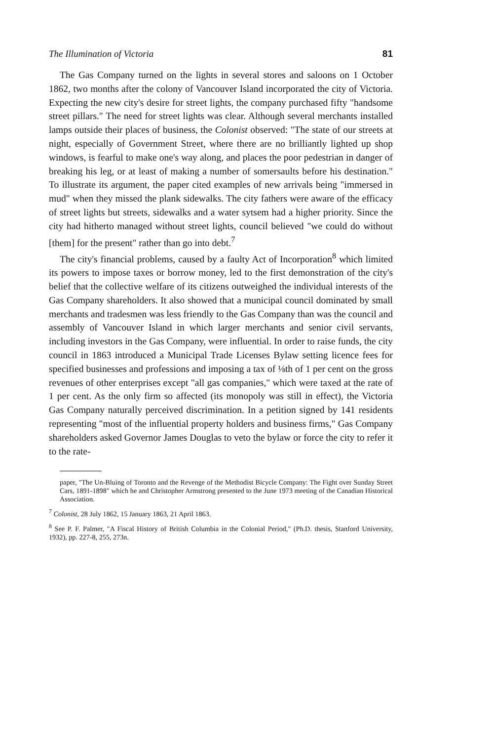The Illumination of Victoria 81
The Gas Company turned on the lights in several stores and saloons on 1 October 1862, two months after the colony of Vancouver Island incorporated the city of Victoria. Expecting the new city's desire for street lights, the company purchased fifty "handsome street pillars." The need for street lights was clear. Although several merchants installed lamps outside their places of business, the Colonist observed: "The state of our streets at night, especially of Government Street, where there are no brilliantly lighted up shop windows, is fearful to make one's way along, and places the poor pedestrian in danger of breaking his leg, or at least of making a number of somersaults before his destination." To illustrate its argument, the paper cited examples of new arrivals being "immersed in mud" when they missed the plank sidewalks. The city fathers were aware of the efficacy of street lights but streets, sidewalks and a water sytsem had a higher priority. Since the city had hitherto managed without street lights, council believed "we could do without [them] for the present" rather than go into debt.<sup>7</sup>
The city's financial problems, caused by a faulty Act of Incorporation<sup>8</sup> which limited its powers to impose taxes or borrow money, led to the first demonstration of the city's belief that the collective welfare of its citizens outweighed the individual interests of the Gas Company shareholders. It also showed that a municipal council dominated by small merchants and tradesmen was less friendly to the Gas Company than was the council and assembly of Vancouver Island in which larger merchants and senior civil servants, including investors in the Gas Company, were influential. In order to raise funds, the city council in 1863 introduced a Municipal Trade Licenses Bylaw setting licence fees for specified businesses and professions and imposing a tax of ⅛th of 1 per cent on the gross revenues of other enterprises except "all gas companies," which were taxed at the rate of 1 per cent. As the only firm so affected (its monopoly was still in effect), the Victoria Gas Company naturally perceived discrimination. In a petition signed by 141 residents representing "most of the influential property holders and business firms," Gas Company shareholders asked Governor James Douglas to veto the bylaw or force the city to refer it to the rate-
paper, "The Un-Bluing of Toronto and the Revenge of the Methodist Bicycle Company: The Fight over Sunday Street Cars, 1891-1898" which he and Christopher Armstrong presented to the June 1973 meeting of the Canadian Historical Association.
<sup>7</sup> Colonist, 28 July 1862, 15 January 1863, 21 April 1863.
<sup>8</sup> See P. F. Palmer, "A Fiscal History of British Columbia in the Colonial Period," (Ph.D. thesis, Stanford University, 1932), pp. 227-8, 255, 273n.